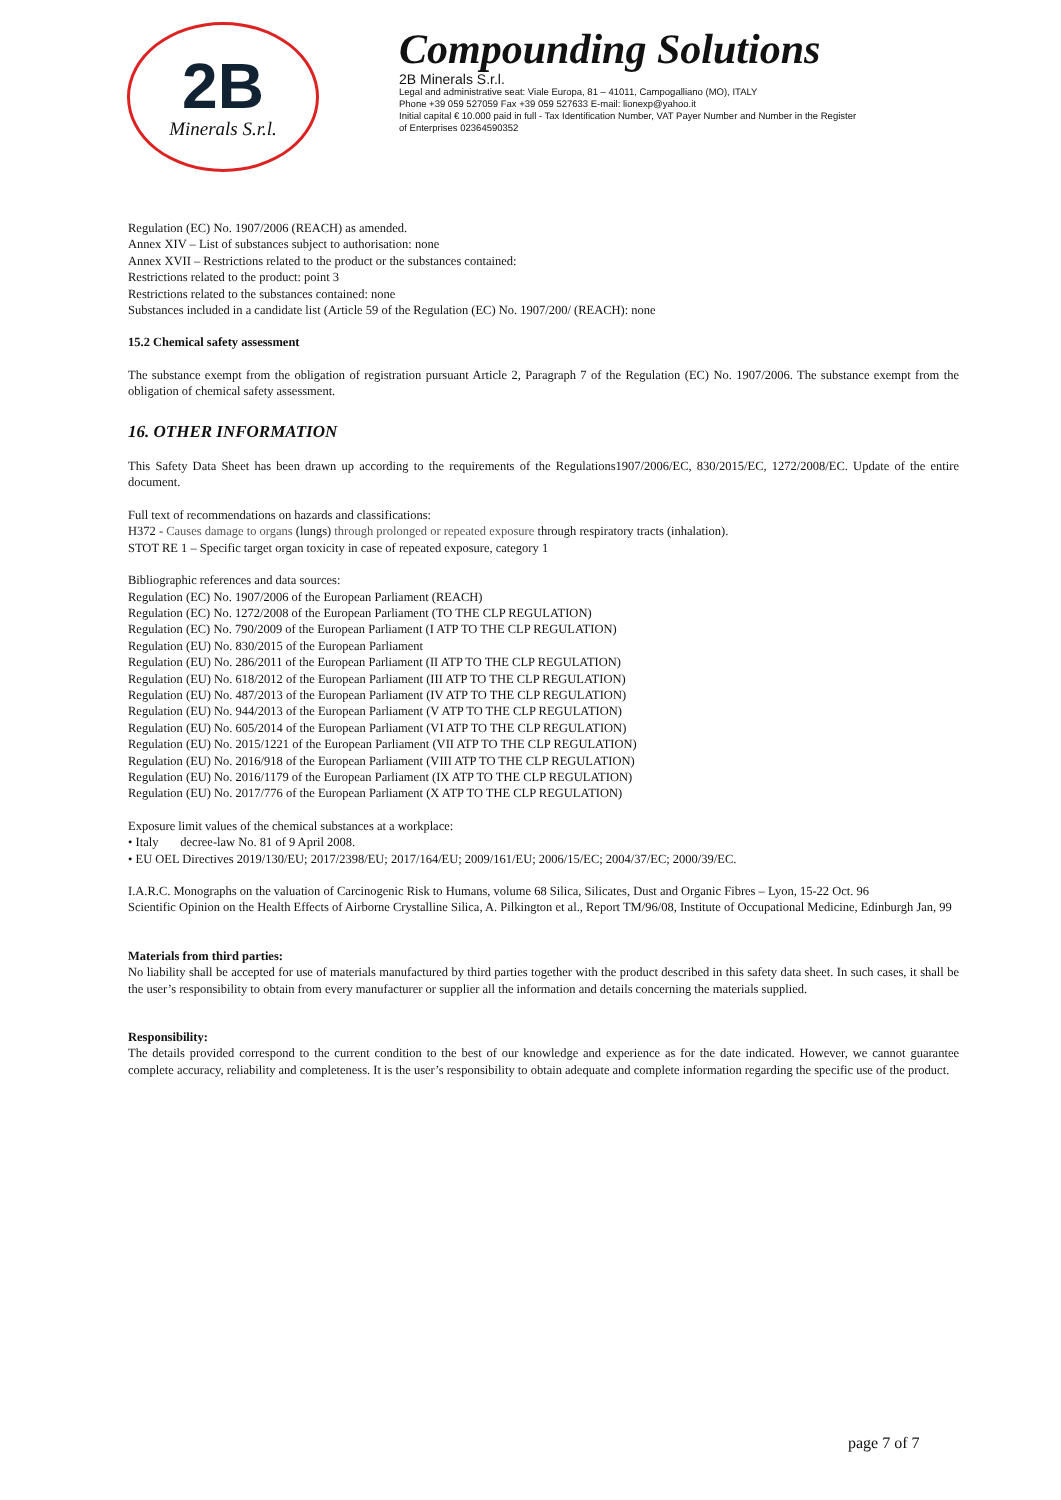2B
Minerals S.r.l.
Compounding Solutions
2B Minerals S.r.l.
Legal and administrative seat: Viale Europa, 81 – 41011, Campogalliano (MO), ITALY
Phone +39 059 527059 Fax +39 059 527633 E-mail: lionexp@yahoo.it
Initial capital € 10.000 paid in full - Tax Identification Number, VAT Payer Number and Number in the Register
of Enterprises 02364590352
Regulation (EC) No. 1907/2006 (REACH) as amended.
Annex XIV – List of substances subject to authorisation: none
Annex XVII – Restrictions related to the product or the substances contained:
Restrictions related to the product: point 3
Restrictions related to the substances contained: none
Substances included in a candidate list (Article 59 of the Regulation (EC) No. 1907/200/ (REACH): none
15.2 Chemical safety assessment
The substance exempt from the obligation of registration pursuant Article 2, Paragraph 7 of the Regulation (EC) No. 1907/2006. The substance exempt from the obligation of chemical safety assessment.
16. OTHER INFORMATION
This Safety Data Sheet has been drawn up according to the requirements of the Regulations1907/2006/EC, 830/2015/EC, 1272/2008/EC. Update of the entire document.
Full text of recommendations on hazards and classifications:
H372 - Causes damage to organs (lungs) through prolonged or repeated exposure through respiratory tracts (inhalation).
STOT RE 1 – Specific target organ toxicity in case of repeated exposure, category 1
Bibliographic references and data sources:
Regulation (EC) No. 1907/2006 of the European Parliament (REACH)
Regulation (EC) No. 1272/2008 of the European Parliament (TO THE CLP REGULATION)
Regulation (EC) No. 790/2009 of the European Parliament (I ATP TO THE CLP REGULATION)
Regulation (EU) No. 830/2015 of the European Parliament
Regulation (EU) No. 286/2011 of the European Parliament (II ATP TO THE CLP REGULATION)
Regulation (EU) No. 618/2012 of the European Parliament (III ATP TO THE CLP REGULATION)
Regulation (EU) No. 487/2013 of the European Parliament (IV ATP TO THE CLP REGULATION)
Regulation (EU) No. 944/2013 of the European Parliament (V ATP TO THE CLP REGULATION)
Regulation (EU) No. 605/2014 of the European Parliament (VI ATP TO THE CLP REGULATION)
Regulation (EU) No. 2015/1221 of the European Parliament (VII ATP TO THE CLP REGULATION)
Regulation (EU) No. 2016/918 of the European Parliament (VIII ATP TO THE CLP REGULATION)
Regulation (EU) No. 2016/1179 of the European Parliament (IX ATP TO THE CLP REGULATION)
Regulation (EU) No. 2017/776 of the European Parliament (X ATP TO THE CLP REGULATION)
Exposure limit values of the chemical substances at a workplace:
• Italy decree-law No. 81 of 9 April 2008.
• EU OEL Directives 2019/130/EU; 2017/2398/EU; 2017/164/EU; 2009/161/EU; 2006/15/EC; 2004/37/EC; 2000/39/EC.
I.A.R.C. Monographs on the valuation of Carcinogenic Risk to Humans, volume 68 Silica, Silicates, Dust and Organic Fibres – Lyon, 15-22 Oct. 96
Scientific Opinion on the Health Effects of Airborne Crystalline Silica, A. Pilkington et al., Report TM/96/08, Institute of Occupational Medicine, Edinburgh Jan, 99
Materials from third parties:
No liability shall be accepted for use of materials manufactured by third parties together with the product described in this safety data sheet. In such cases, it shall be the user’s responsibility to obtain from every manufacturer or supplier all the information and details concerning the materials supplied.
Responsibility:
The details provided correspond to the current condition to the best of our knowledge and experience as for the date indicated. However, we cannot guarantee complete accuracy, reliability and completeness. It is the user’s responsibility to obtain adequate and complete information regarding the specific use of the product.
page 7 of 7